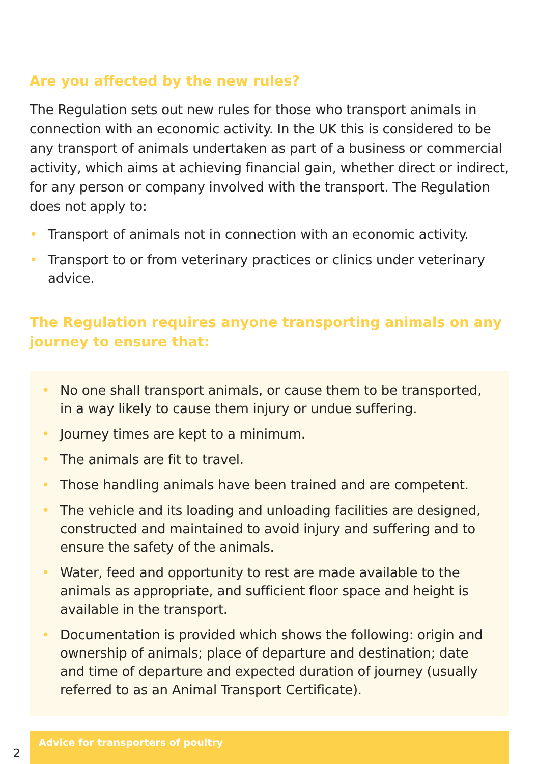Are you affected by the new rules?
The Regulation sets out new rules for those who transport animals in connection with an economic activity. In the UK this is considered to be any transport of animals undertaken as part of a business or commercial activity, which aims at achieving financial gain, whether direct or indirect, for any person or company involved with the transport. The Regulation does not apply to:
• Transport of animals not in connection with an economic activity.
• Transport to or from veterinary practices or clinics under veterinary advice.
The Regulation requires anyone transporting animals on any journey to ensure that:
• No one shall transport animals, or cause them to be transported, in a way likely to cause them injury or undue suffering.
• Journey times are kept to a minimum.
• The animals are fit to travel.
• Those handling animals have been trained and are competent.
• The vehicle and its loading and unloading facilities are designed, constructed and maintained to avoid injury and suffering and to ensure the safety of the animals.
• Water, feed and opportunity to rest are made available to the animals as appropriate, and sufficient floor space and height is available in the transport.
• Documentation is provided which shows the following: origin and ownership of animals; place of departure and destination; date and time of departure and expected duration of journey (usually referred to as an Animal Transport Certificate).
2
Advice for transporters of poultry